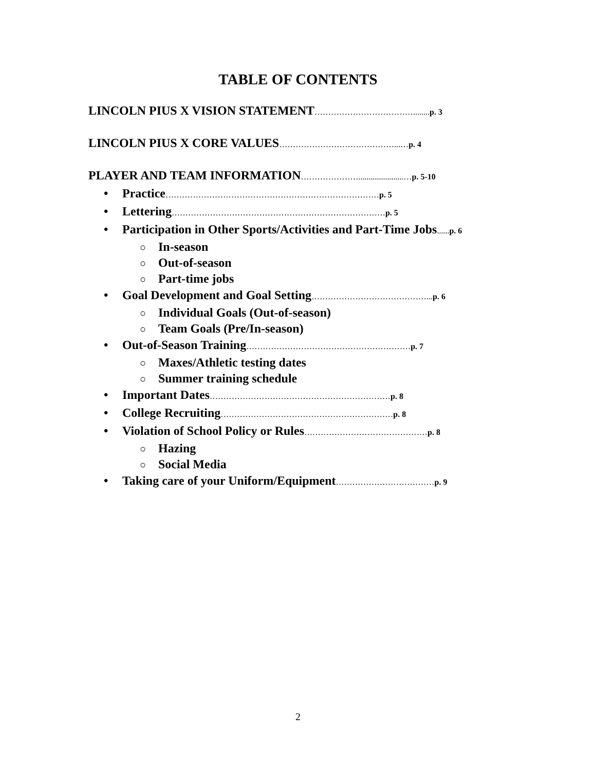TABLE OF CONTENTS
LINCOLN PIUS X VISION STATEMENT………………………………........ p. 3
LINCOLN PIUS X CORE VALUES……………………………………...…p. 4
PLAYER AND TEAM INFORMATION…………………......................…p. 5-10
• Practice……………………………………………………………………p. 5
• Lettering……………………………………………………………………p. 5
• Participation in Other Sports/Activities and Part-Time Jobs...... p. 6
○ In-season
○ Out-of-season
○ Part-time jobs
• Goal Development and Goal Setting……………………………………... p. 6
○ Individual Goals (Out-of-season)
○ Team Goals (Pre/In-season)
• Out-of-Season Training……………………………………………………p. 7
○ Maxes/Athletic testing dates
○ Summer training schedule
• Important Dates…………………………………………………………p. 8
• College Recruiting………………………………………………………p. 8
• Violation of School Policy or Rules………………………………………p. 8
○ Hazing
○ Social Media
• Taking care of your Uniform/Equipment………………………………p. 9
2